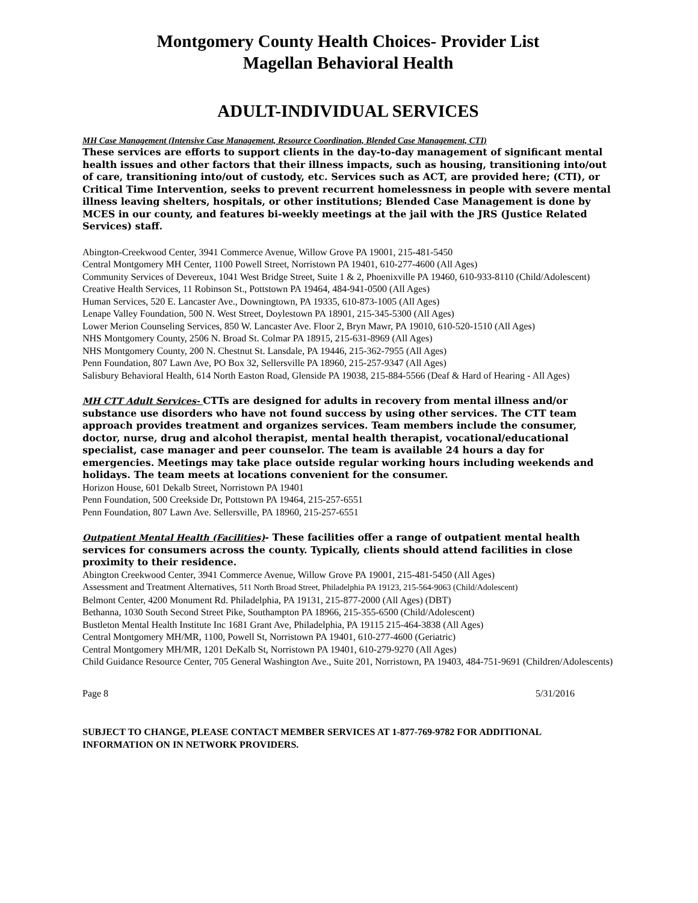Montgomery County Health Choices- Provider List
Magellan Behavioral Health
ADULT-INDIVIDUAL SERVICES
MH Case Management (Intensive Case Management, Resource Coordination, Blended Case Management, CTI)
These services are efforts to support clients in the day-to-day management of significant mental health issues and other factors that their illness impacts, such as housing, transitioning into/out of care, transitioning into/out of custody, etc. Services such as ACT, are provided here; (CTI), or Critical Time Intervention, seeks to prevent recurrent homelessness in people with severe mental illness leaving shelters, hospitals, or other institutions; Blended Case Management is done by MCES in our county, and features bi-weekly meetings at the jail with the JRS (Justice Related Services) staff.
Abington-Creekwood Center, 3941 Commerce Avenue, Willow Grove PA 19001, 215-481-5450
Central Montgomery MH Center, 1100 Powell Street, Norristown PA 19401, 610-277-4600 (All Ages)
Community Services of Devereux, 1041 West Bridge Street, Suite 1 & 2, Phoenixville PA 19460, 610-933-8110 (Child/Adolescent)
Creative Health Services, 11 Robinson St., Pottstown PA 19464, 484-941-0500 (All Ages)
Human Services, 520 E. Lancaster Ave., Downingtown, PA 19335, 610-873-1005 (All Ages)
Lenape Valley Foundation, 500 N. West Street, Doylestown PA 18901, 215-345-5300 (All Ages)
Lower Merion Counseling Services, 850 W. Lancaster Ave. Floor 2, Bryn Mawr, PA 19010, 610-520-1510 (All Ages)
NHS Montgomery County, 2506 N. Broad St. Colmar PA 18915, 215-631-8969 (All Ages)
NHS Montgomery County, 200 N. Chestnut St. Lansdale, PA 19446, 215-362-7955 (All Ages)
Penn Foundation, 807 Lawn Ave, PO Box 32, Sellersville PA 18960, 215-257-9347 (All Ages)
Salisbury Behavioral Health, 614 North Easton Road, Glenside PA 19038, 215-884-5566 (Deaf & Hard of Hearing - All Ages)
MH CTT Adult Services- CTTs are designed for adults in recovery from mental illness and/or substance use disorders who have not found success by using other services. The CTT team approach provides treatment and organizes services. Team members include the consumer, doctor, nurse, drug and alcohol therapist, mental health therapist, vocational/educational specialist, case manager and peer counselor. The team is available 24 hours a day for emergencies. Meetings may take place outside regular working hours including weekends and holidays. The team meets at locations convenient for the consumer.
Horizon House, 601 Dekalb Street, Norristown PA 19401
Penn Foundation, 500 Creekside Dr, Pottstown PA 19464, 215-257-6551
Penn Foundation, 807 Lawn Ave. Sellersville, PA 18960, 215-257-6551
Outpatient Mental Health (Facilities)- These facilities offer a range of outpatient mental health services for consumers across the county. Typically, clients should attend facilities in close proximity to their residence.
Abington Creekwood Center, 3941 Commerce Avenue, Willow Grove PA 19001, 215-481-5450 (All Ages)
Assessment and Treatment Alternatives, 511 North Broad Street, Philadelphia PA 19123, 215-564-9063 (Child/Adolescent)
Belmont Center, 4200 Monument Rd. Philadelphia, PA 19131, 215-877-2000 (All Ages) (DBT)
Bethanna, 1030 South Second Street Pike, Southampton PA 18966, 215-355-6500 (Child/Adolescent)
Bustleton Mental Health Institute Inc 1681 Grant Ave, Philadelphia, PA 19115 215-464-3838 (All Ages)
Central Montgomery MH/MR, 1100, Powell St, Norristown PA 19401, 610-277-4600 (Geriatric)
Central Montgomery MH/MR, 1201 DeKalb St, Norristown PA 19401, 610-279-9270 (All Ages)
Child Guidance Resource Center, 705 General Washington Ave., Suite 201, Norristown, PA 19403, 484-751-9691 (Children/Adolescents)
Page 8 5/31/2016
SUBJECT TO CHANGE, PLEASE CONTACT MEMBER SERVICES AT 1-877-769-9782 FOR ADDITIONAL INFORMATION ON IN NETWORK PROVIDERS.